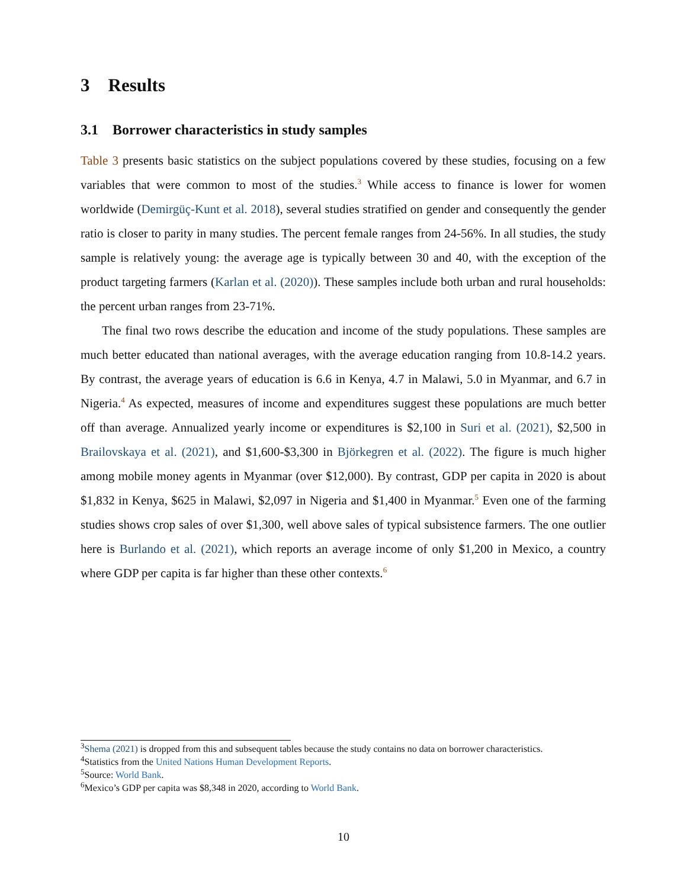3 Results
3.1 Borrower characteristics in study samples
Table 3 presents basic statistics on the subject populations covered by these studies, focusing on a few variables that were common to most of the studies.<sup>3</sup> While access to finance is lower for women worldwide (Demirgüç-Kunt et al. 2018), several studies stratified on gender and consequently the gender ratio is closer to parity in many studies. The percent female ranges from 24-56%. In all studies, the study sample is relatively young: the average age is typically between 30 and 40, with the exception of the product targeting farmers (Karlan et al. (2020)). These samples include both urban and rural households: the percent urban ranges from 23-71%.
The final two rows describe the education and income of the study populations. These samples are much better educated than national averages, with the average education ranging from 10.8-14.2 years. By contrast, the average years of education is 6.6 in Kenya, 4.7 in Malawi, 5.0 in Myanmar, and 6.7 in Nigeria.<sup>4</sup> As expected, measures of income and expenditures suggest these populations are much better off than average. Annualized yearly income or expenditures is $2,100 in Suri et al. (2021), $2,500 in Brailovskaya et al. (2021), and $1,600-$3,300 in Björkegren et al. (2022). The figure is much higher among mobile money agents in Myanmar (over $12,000). By contrast, GDP per capita in 2020 is about $1,832 in Kenya, $625 in Malawi, $2,097 in Nigeria and $1,400 in Myanmar.<sup>5</sup> Even one of the farming studies shows crop sales of over $1,300, well above sales of typical subsistence farmers. The one outlier here is Burlando et al. (2021), which reports an average income of only $1,200 in Mexico, a country where GDP per capita is far higher than these other contexts.<sup>6</sup>
<sup>3</sup> Shema (2021) is dropped from this and subsequent tables because the study contains no data on borrower characteristics.
<sup>4</sup> Statistics from the United Nations Human Development Reports.
<sup>5</sup> Source: World Bank.
<sup>6</sup> Mexico’s GDP per capita was $8,348 in 2020, according to World Bank.
10